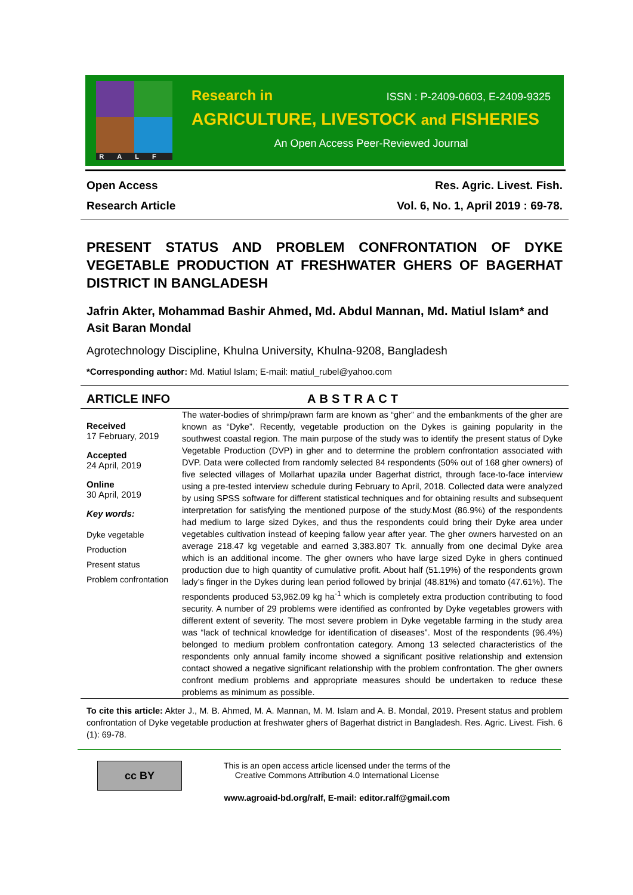RALF
Research in ISSN : P-2409-0603, E-2409-9325
AGRICULTURE, LIVESTOCK and FISHERIES
An Open Access Peer-Reviewed Journal
Open Access Res. Agric. Livest. Fish.
Research Article Vol. 6, No. 1, April 2019 : 69-78.
PRESENT STATUS AND PROBLEM CONFRONTATION OF DYKE VEGETABLE PRODUCTION AT FRESHWATER GHERS OF BAGERHAT DISTRICT IN BANGLADESH
Jafrin Akter, Mohammad Bashir Ahmed, Md. Abdul Mannan, Md. Matiul Islam* and Asit Baran Mondal
Agrotechnology Discipline, Khulna University, Khulna-9208, Bangladesh
*Corresponding author: Md. Matiul Islam; E-mail: matiul_rubel@yahoo.com
ARTICLE INFO ABSTRACT
Received
17 February, 2019
Accepted
24 April, 2019
Online
30 April, 2019
Key words:
Dyke vegetable
Production
Present status
Problem confrontation
The water-bodies of shrimp/prawn farm are known as “gher” and the embankments of the gher are known as “Dyke”. Recently, vegetable production on the Dykes is gaining popularity in the southwest coastal region. The main purpose of the study was to identify the present status of Dyke Vegetable Production (DVP) in gher and to determine the problem confrontation associated with DVP. Data were collected from randomly selected 84 respondents (50% out of 168 gher owners) of five selected villages of Mollarhat upazila under Bagerhat district, through face-to-face interview using a pre-tested interview schedule during February to April, 2018. Collected data were analyzed by using SPSS software for different statistical techniques and for obtaining results and subsequent interpretation for satisfying the mentioned purpose of the study.Most (86.9%) of the respondents had medium to large sized Dykes, and thus the respondents could bring their Dyke area under vegetables cultivation instead of keeping fallow year after year. The gher owners harvested on an average 218.47 kg vegetable and earned 3,383.807 Tk. annually from one decimal Dyke area which is an additional income. The gher owners who have large sized Dyke in ghers continued production due to high quantity of cumulative profit. About half (51.19%) of the respondents grown lady’s finger in the Dykes during lean period followed by brinjal (48.81%) and tomato (47.61%). The respondents produced 53,962.09 kg ha<sup>-1</sup> which is completely extra production contributing to food security. A number of 29 problems were identified as confronted by Dyke vegetables growers with different extent of severity. The most severe problem in Dyke vegetable farming in the study area was “lack of technical knowledge for identification of diseases”. Most of the respondents (96.4%) belonged to medium problem confrontation category. Among 13 selected characteristics of the respondents only annual family income showed a significant positive relationship and extension contact showed a negative significant relationship with the problem confrontation. The gher owners confront medium problems and appropriate measures should be undertaken to reduce these problems as minimum as possible.
To cite this article: Akter J., M. B. Ahmed, M. A. Mannan, M. M. Islam and A. B. Mondal, 2019. Present status and problem confrontation of Dyke vegetable production at freshwater ghers of Bagerhat district in Bangladesh. Res. Agric. Livest. Fish. 6 (1): 69-78.
cc BY
This is an open access article licensed under the terms of the
Creative Commons Attribution 4.0 International License
www.agroaid-bd.org/ralf, E-mail: editor.ralf@gmail.com